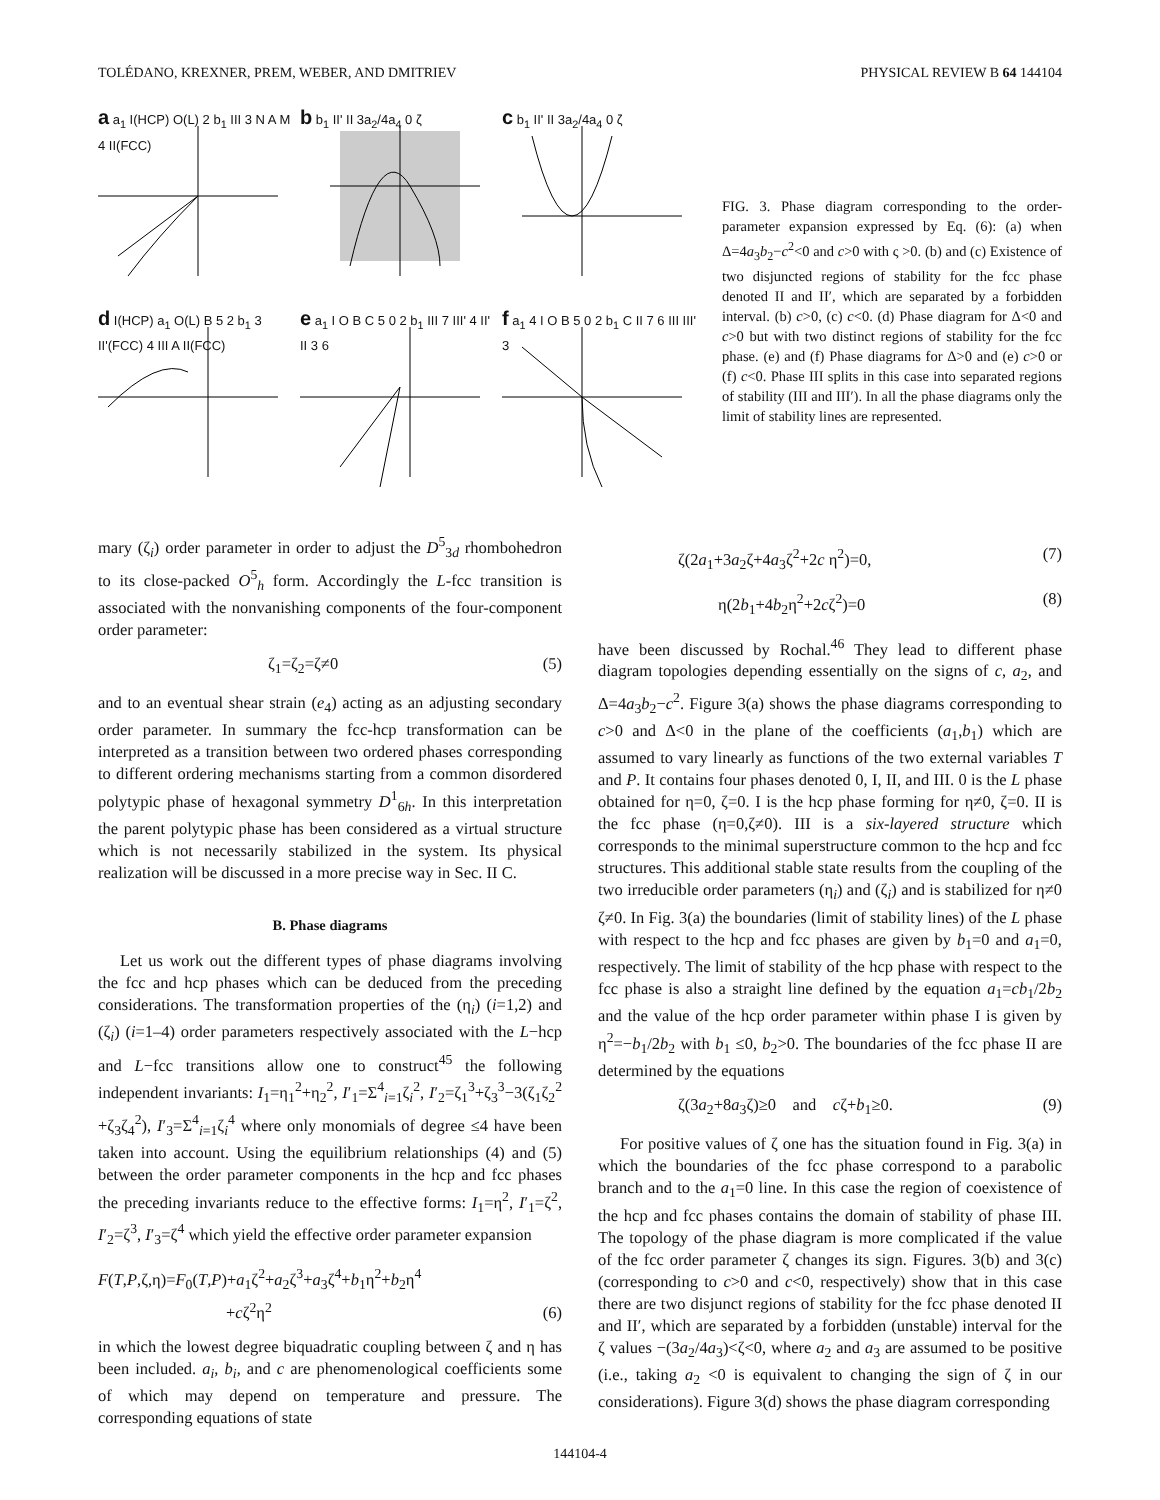TOLÉDANO, KREXNER, PREM, WEBER, AND DMITRIEV PHYSICAL REVIEW B 64 144104
a a<sub>1</sub> I(HCP) O(L) 2 b<sub>1</sub> III 3 N A M 4 II(FCC)
b b<sub>1</sub> II' II 3a<sub>2</sub>/4a<sub>4</sub> 0 ζ
c b<sub>1</sub> II' II 3a<sub>2</sub>/4a<sub>4</sub> 0 ζ
d I(HCP) a<sub>1</sub> O(L) B 5 2 b<sub>1</sub> 3 II'(FCC) 4 III A II(FCC)
e a<sub>1</sub> I O B C 5 0 2 b<sub>1</sub> III 7 III' 4 II' II 3 6
f a<sub>1</sub> 4 I O B 5 0 2 b<sub>1</sub> C II 7 6 III III' 3
FIG. 3. Phase diagram corresponding to the order-parameter expansion expressed by Eq. (6): (a) when Δ=4a<sub>3</sub>b<sub>2</sub>−c<sup>2</sup><0 and c>0 with ς >0. (b) and (c) Existence of two disjuncted regions of stability for the fcc phase denoted II and II′, which are separated by a forbidden interval. (b) c>0, (c) c<0. (d) Phase diagram for Δ<0 and c>0 but with two distinct regions of stability for the fcc phase. (e) and (f) Phase diagrams for Δ>0 and (e) c>0 or (f) c<0. Phase III splits in this case into separated regions of stability (III and III′). In all the phase diagrams only the limit of stability lines are represented.
mary (ζ<sub>i</sub>) order parameter in order to adjust the D<sup>5</sup><sub>3d</sub> rhombohedron to its close-packed O<sup>5</sup><sub>h</sub> form. Accordingly the L-fcc transition is associated with the nonvanishing components of the four-component order parameter:
ζ<sub>1</sub>=ζ<sub>2</sub>=ζ≠0 (5)
and to an eventual shear strain (e<sub>4</sub>) acting as an adjusting secondary order parameter. In summary the fcc-hcp transformation can be interpreted as a transition between two ordered phases corresponding to different ordering mechanisms starting from a common disordered polytypic phase of hexagonal symmetry D<sup>1</sup><sub>6h</sub>. In this interpretation the parent polytypic phase has been considered as a virtual structure which is not necessarily stabilized in the system. Its physical realization will be discussed in a more precise way in Sec. II C.
B. Phase diagrams
Let us work out the different types of phase diagrams involving the fcc and hcp phases which can be deduced from the preceding considerations. The transformation properties of the (η<sub>i</sub>) (i=1,2) and (ζ<sub>i</sub>) (i=1–4) order parameters respectively associated with the L−hcp and L−fcc transitions allow one to construct<sup>45</sup> the following independent invariants: I<sub>1</sub>=η<sub>1</sub><sup>2</sup>+η<sub>2</sub><sup>2</sup>, I′<sub>1</sub>=Σ<sup>4</sup><sub>i=1</sub>ζ<sub>i</sub><sup>2</sup>, I′<sub>2</sub>=ζ<sub>1</sub><sup>3</sup>+ζ<sub>3</sub><sup>3</sup>−3(ζ<sub>1</sub>ζ<sub>2</sub><sup>2</sup> +ζ<sub>3</sub>ζ<sub>4</sub><sup>2</sup>), I′<sub>3</sub>=Σ<sup>4</sup><sub>i=1</sub>ζ<sub>i</sub><sup>4</sup> where only monomials of degree ≤4 have been taken into account. Using the equilibrium relationships (4) and (5) between the order parameter components in the hcp and fcc phases the preceding invariants reduce to the effective forms: I<sub>1</sub>=η<sup>2</sup>, I′<sub>1</sub>=ζ<sup>2</sup>, I′<sub>2</sub>=ζ<sup>3</sup>, I′<sub>3</sub>=ζ<sup>4</sup> which yield the effective order parameter expansion
F(T,P,ζ,η)=F<sub>0</sub>(T,P)+a<sub>1</sub>ζ<sup>2</sup>+a<sub>2</sub>ζ<sup>3</sup>+a<sub>3</sub>ζ<sup>4</sup>+b<sub>1</sub>η<sup>2</sup>+b<sub>2</sub>η<sup>4</sup>
+cζ<sup>2</sup>η<sup>2</sup> (6)
in which the lowest degree biquadratic coupling between ζ and η has been included. a<sub>i</sub>, b<sub>i</sub>, and c are phenomenological coefficients some of which may depend on temperature and pressure. The corresponding equations of state
ζ(2a<sub>1</sub>+3a<sub>2</sub>ζ+4a<sub>3</sub>ζ<sup>2</sup>+2c η<sup>2</sup>)=0, (7)
η(2b<sub>1</sub>+4b<sub>2</sub>η<sup>2</sup>+2cζ<sup>2</sup>)=0 (8)
have been discussed by Rochal.<sup>46</sup> They lead to different phase diagram topologies depending essentially on the signs of c, a<sub>2</sub>, and Δ=4a<sub>3</sub>b<sub>2</sub>−c<sup>2</sup>. Figure 3(a) shows the phase diagrams corresponding to c>0 and Δ<0 in the plane of the coefficients (a<sub>1</sub>,b<sub>1</sub>) which are assumed to vary linearly as functions of the two external variables T and P. It contains four phases denoted 0, I, II, and III. 0 is the L phase obtained for η=0, ζ=0. I is the hcp phase forming for η≠0, ζ=0. II is the fcc phase (η=0,ζ≠0). III is a six-layered structure which corresponds to the minimal superstructure common to the hcp and fcc structures. This additional stable state results from the coupling of the two irreducible order parameters (η<sub>i</sub>) and (ζ<sub>i</sub>) and is stabilized for η≠0 ζ≠0. In Fig. 3(a) the boundaries (limit of stability lines) of the L phase with respect to the hcp and fcc phases are given by b<sub>1</sub>=0 and a<sub>1</sub>=0, respectively. The limit of stability of the hcp phase with respect to the fcc phase is also a straight line defined by the equation a<sub>1</sub>=cb<sub>1</sub>/2b<sub>2</sub> and the value of the hcp order parameter within phase I is given by η<sup>2</sup>=−b<sub>1</sub>/2b<sub>2</sub> with b<sub>1</sub> ≤0, b<sub>2</sub>>0. The boundaries of the fcc phase II are determined by the equations
ζ(3a<sub>2</sub>+8a<sub>3</sub>ζ)≥0 and cζ+b<sub>1</sub>≥0. (9)
For positive values of ζ one has the situation found in Fig. 3(a) in which the boundaries of the fcc phase correspond to a parabolic branch and to the a<sub>1</sub>=0 line. In this case the region of coexistence of the hcp and fcc phases contains the domain of stability of phase III. The topology of the phase diagram is more complicated if the value of the fcc order parameter ζ changes its sign. Figures. 3(b) and 3(c) (corresponding to c>0 and c<0, respectively) show that in this case there are two disjunct regions of stability for the fcc phase denoted II and II′, which are separated by a forbidden (unstable) interval for the ζ values −(3a<sub>2</sub>/4a<sub>3</sub>)<ζ<0, where a<sub>2</sub> and a<sub>3</sub> are assumed to be positive (i.e., taking a<sub>2</sub> <0 is equivalent to changing the sign of ζ in our considerations). Figure 3(d) shows the phase diagram corresponding
144104-4